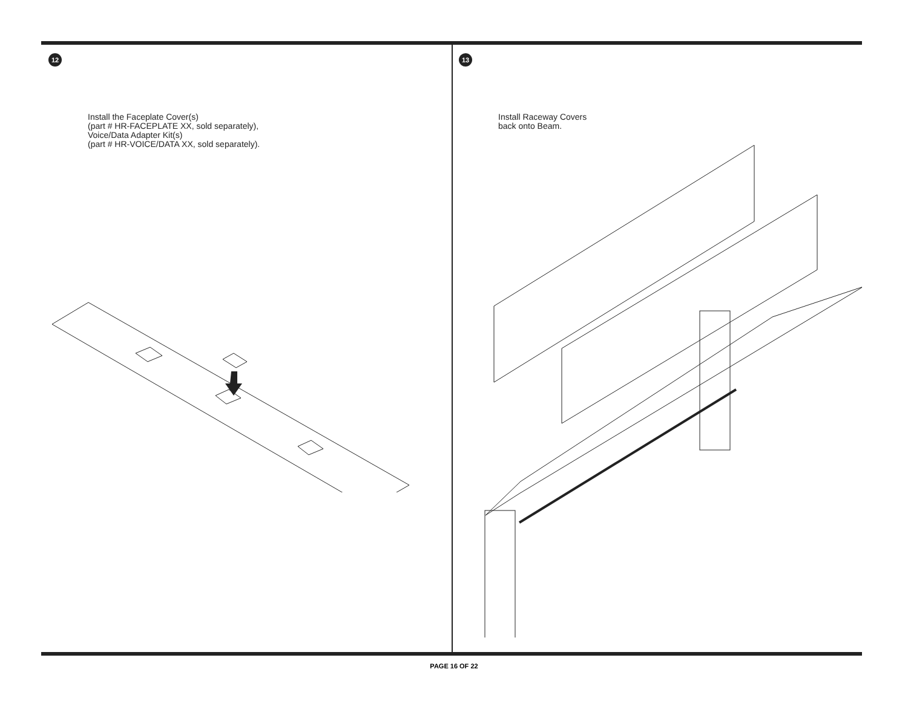12
Install the Faceplate Cover(s)
(part # HR-FACEPLATE XX, sold separately),
Voice/Data Adapter Kit(s)
(part # HR-VOICE/DATA XX, sold separately).
13
Install Raceway Covers
back onto Beam.
PAGE 16 OF 22